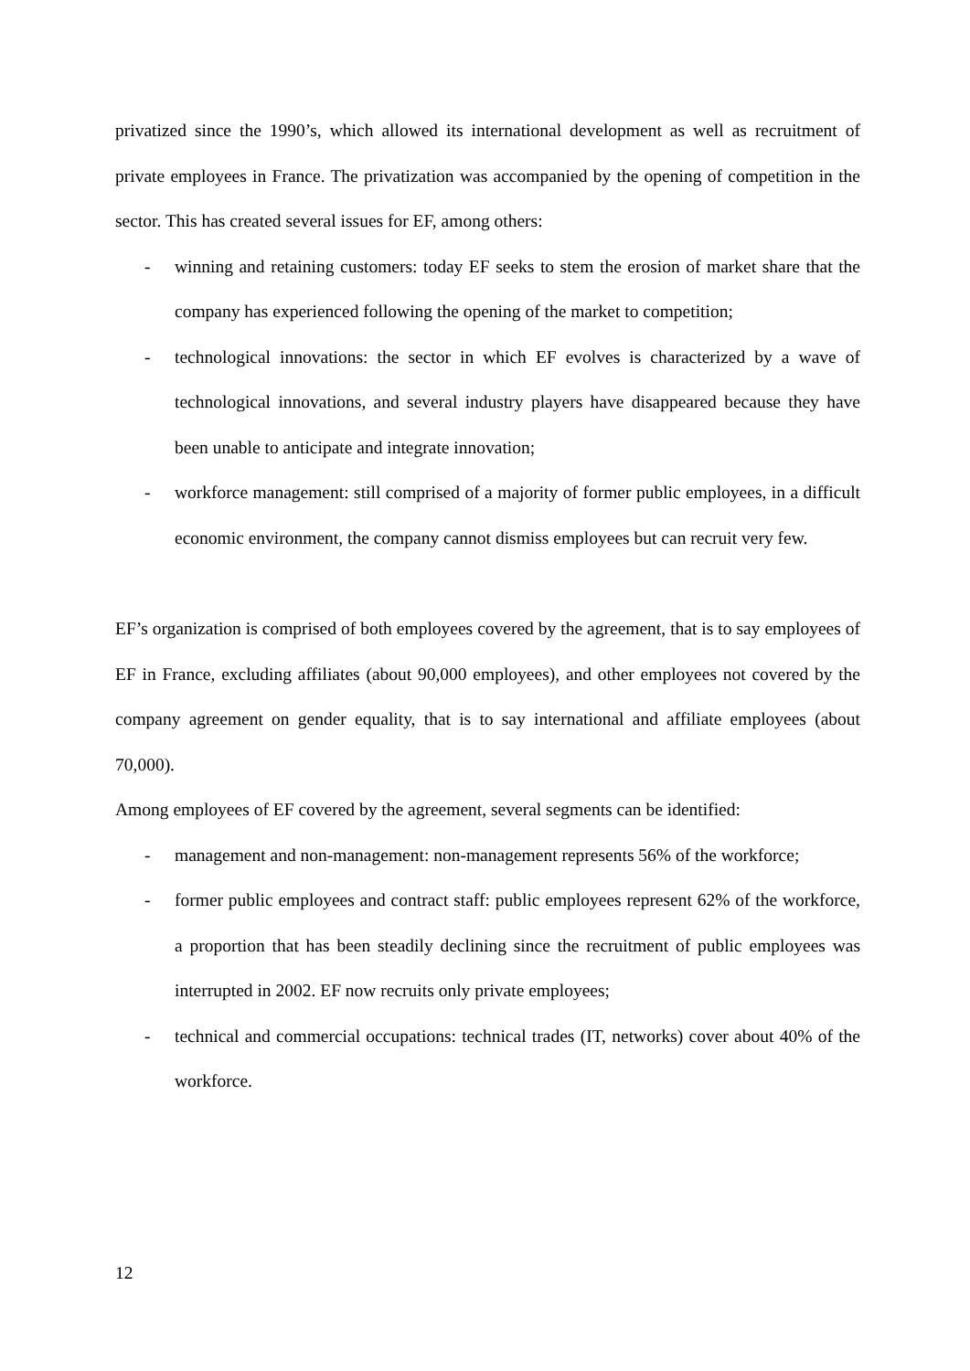privatized since the 1990’s, which allowed its international development as well as recruitment of private employees in France. The privatization was accompanied by the opening of competition in the sector. This has created several issues for EF, among others:
- winning and retaining customers: today EF seeks to stem the erosion of market share that the company has experienced following the opening of the market to competition;
- technological innovations: the sector in which EF evolves is characterized by a wave of technological innovations, and several industry players have disappeared because they have been unable to anticipate and integrate innovation;
- workforce management: still comprised of a majority of former public employees, in a difficult economic environment, the company cannot dismiss employees but can recruit very few.
EF’s organization is comprised of both employees covered by the agreement, that is to say employees of EF in France, excluding affiliates (about 90,000 employees), and other employees not covered by the company agreement on gender equality, that is to say international and affiliate employees (about 70,000).
Among employees of EF covered by the agreement, several segments can be identified:
- management and non-management: non-management represents 56% of the workforce;
- former public employees and contract staff: public employees represent 62% of the workforce, a proportion that has been steadily declining since the recruitment of public employees was interrupted in 2002. EF now recruits only private employees;
- technical and commercial occupations: technical trades (IT, networks) cover about 40% of the workforce.
12